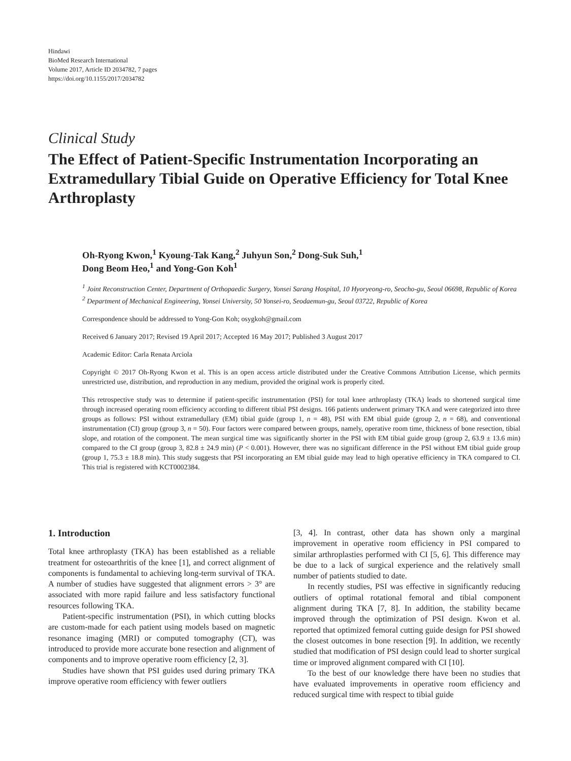Hindawi
BioMed Research International
Volume 2017, Article ID 2034782, 7 pages
https://doi.org/10.1155/2017/2034782
Clinical Study
The Effect of Patient-Specific Instrumentation Incorporating an Extramedullary Tibial Guide on Operative Efficiency for Total Knee Arthroplasty
Oh-Ryong Kwon,<sup>1</sup> Kyoung-Tak Kang,<sup>2</sup> Juhyun Son,<sup>2</sup> Dong-Suk Suh,<sup>1</sup>
Dong Beom Heo,<sup>1</sup> and Yong-Gon Koh<sup>1</sup>
<sup>1</sup> Joint Reconstruction Center, Department of Orthopaedic Surgery, Yonsei Sarang Hospital, 10 Hyoryeong-ro, Seocho-gu, Seoul 06698, Republic of Korea
<sup>2</sup> Department of Mechanical Engineering, Yonsei University, 50 Yonsei-ro, Seodaemun-gu, Seoul 03722, Republic of Korea
Correspondence should be addressed to Yong-Gon Koh; osygkoh@gmail.com
Received 6 January 2017; Revised 19 April 2017; Accepted 16 May 2017; Published 3 August 2017
Academic Editor: Carla Renata Arciola
Copyright © 2017 Oh-Ryong Kwon et al. This is an open access article distributed under the Creative Commons Attribution License, which permits unrestricted use, distribution, and reproduction in any medium, provided the original work is properly cited.
This retrospective study was to determine if patient-specific instrumentation (PSI) for total knee arthroplasty (TKA) leads to shortened surgical time through increased operating room efficiency according to different tibial PSI designs. 166 patients underwent primary TKA and were categorized into three groups as follows: PSI without extramedullary (EM) tibial guide (group 1, n = 48), PSI with EM tibial guide (group 2, n = 68), and conventional instrumentation (CI) group (group 3, n = 50). Four factors were compared between groups, namely, operative room time, thickness of bone resection, tibial slope, and rotation of the component. The mean surgical time was significantly shorter in the PSI with EM tibial guide group (group 2, 63.9 ± 13.6 min) compared to the CI group (group 3, 82.8 ± 24.9 min) (P < 0.001). However, there was no significant difference in the PSI without EM tibial guide group (group 1, 75.3 ± 18.8 min). This study suggests that PSI incorporating an EM tibial guide may lead to high operative efficiency in TKA compared to CI. This trial is registered with KCT0002384.
1. Introduction
Total knee arthroplasty (TKA) has been established as a reliable treatment for osteoarthritis of the knee [1], and correct alignment of components is fundamental to achieving long-term survival of TKA. A number of studies have suggested that alignment errors > 3° are associated with more rapid failure and less satisfactory functional resources following TKA.
Patient-specific instrumentation (PSI), in which cutting blocks are custom-made for each patient using models based on magnetic resonance imaging (MRI) or computed tomography (CT), was introduced to provide more accurate bone resection and alignment of components and to improve operative room efficiency [2, 3].
Studies have shown that PSI guides used during primary TKA improve operative room efficiency with fewer outliers
[3, 4]. In contrast, other data has shown only a marginal improvement in operative room efficiency in PSI compared to similar arthroplasties performed with CI [5, 6]. This difference may be due to a lack of surgical experience and the relatively small number of patients studied to date.
In recently studies, PSI was effective in significantly reducing outliers of optimal rotational femoral and tibial component alignment during TKA [7, 8]. In addition, the stability became improved through the optimization of PSI design. Kwon et al. reported that optimized femoral cutting guide design for PSI showed the closest outcomes in bone resection [9]. In addition, we recently studied that modification of PSI design could lead to shorter surgical time or improved alignment compared with CI [10].
To the best of our knowledge there have been no studies that have evaluated improvements in operative room efficiency and reduced surgical time with respect to tibial guide